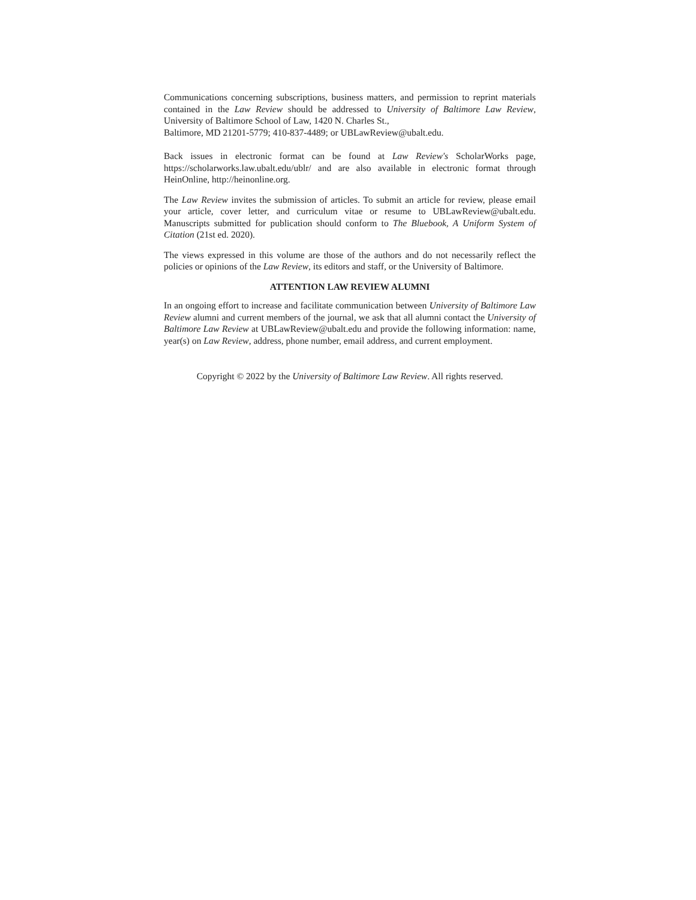Communications concerning subscriptions, business matters, and permission to reprint materials contained in the Law Review should be addressed to University of Baltimore Law Review, University of Baltimore School of Law, 1420 N. Charles St.,
Baltimore, MD 21201-5779; 410-837-4489; or UBLawReview@ubalt.edu.
Back issues in electronic format can be found at Law Review's ScholarWorks page, https://scholarworks.law.ubalt.edu/ublr/ and are also available in electronic format through HeinOnline, http://heinonline.org.
The Law Review invites the submission of articles. To submit an article for review, please email your article, cover letter, and curriculum vitae or resume to UBLawReview@ubalt.edu. Manuscripts submitted for publication should conform to The Bluebook, A Uniform System of Citation (21st ed. 2020).
The views expressed in this volume are those of the authors and do not necessarily reflect the policies or opinions of the Law Review, its editors and staff, or the University of Baltimore.
ATTENTION LAW REVIEW ALUMNI
In an ongoing effort to increase and facilitate communication between University of Baltimore Law Review alumni and current members of the journal, we ask that all alumni contact the University of Baltimore Law Review at UBLawReview@ubalt.edu and provide the following information: name, year(s) on Law Review, address, phone number, email address, and current employment.
Copyright © 2022 by the University of Baltimore Law Review. All rights reserved.